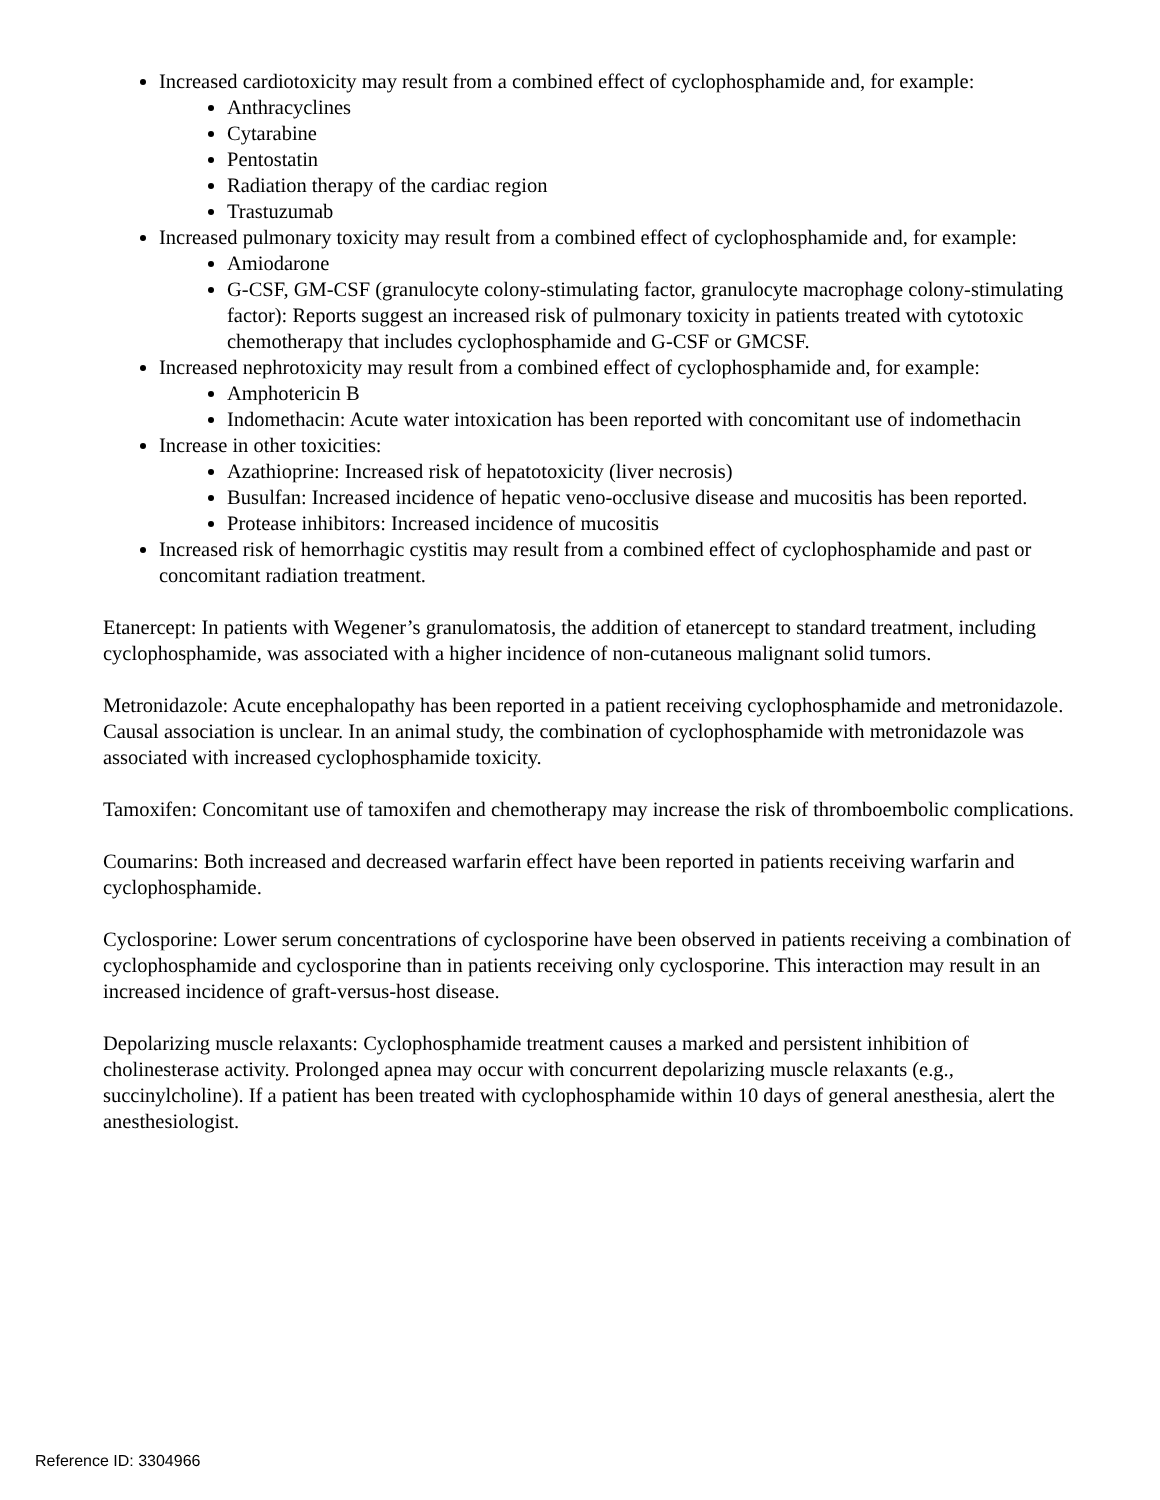Increased cardiotoxicity may result from a combined effect of cyclophosphamide and, for example:
Anthracyclines
Cytarabine
Pentostatin
Radiation therapy of the cardiac region
Trastuzumab
Increased pulmonary toxicity may result from a combined effect of cyclophosphamide and, for example:
Amiodarone
G-CSF, GM-CSF (granulocyte colony-stimulating factor, granulocyte macrophage colony-stimulating factor): Reports suggest an increased risk of pulmonary toxicity in patients treated with cytotoxic chemotherapy that includes cyclophosphamide and G-CSF or GMCSF.
Increased nephrotoxicity may result from a combined effect of cyclophosphamide and, for example:
Amphotericin B
Indomethacin: Acute water intoxication has been reported with concomitant use of indomethacin
Increase in other toxicities:
Azathioprine: Increased risk of hepatotoxicity (liver necrosis)
Busulfan: Increased incidence of hepatic veno-occlusive disease and mucositis has been reported.
Protease inhibitors: Increased incidence of mucositis
Increased risk of hemorrhagic cystitis may result from a combined effect of cyclophosphamide and past or concomitant radiation treatment.
Etanercept: In patients with Wegener’s granulomatosis, the addition of etanercept to standard treatment, including cyclophosphamide, was associated with a higher incidence of non-cutaneous malignant solid tumors.
Metronidazole: Acute encephalopathy has been reported in a patient receiving cyclophosphamide and metronidazole. Causal association is unclear. In an animal study, the combination of cyclophosphamide with metronidazole was associated with increased cyclophosphamide toxicity.
Tamoxifen: Concomitant use of tamoxifen and chemotherapy may increase the risk of thromboembolic complications.
Coumarins: Both increased and decreased warfarin effect have been reported in patients receiving warfarin and cyclophosphamide.
Cyclosporine: Lower serum concentrations of cyclosporine have been observed in patients receiving a combination of cyclophosphamide and cyclosporine than in patients receiving only cyclosporine. This interaction may result in an increased incidence of graft-versus-host disease.
Depolarizing muscle relaxants: Cyclophosphamide treatment causes a marked and persistent inhibition of cholinesterase activity. Prolonged apnea may occur with concurrent depolarizing muscle relaxants (e.g., succinylcholine). If a patient has been treated with cyclophosphamide within 10 days of general anesthesia, alert the anesthesiologist.
Reference ID: 3304966